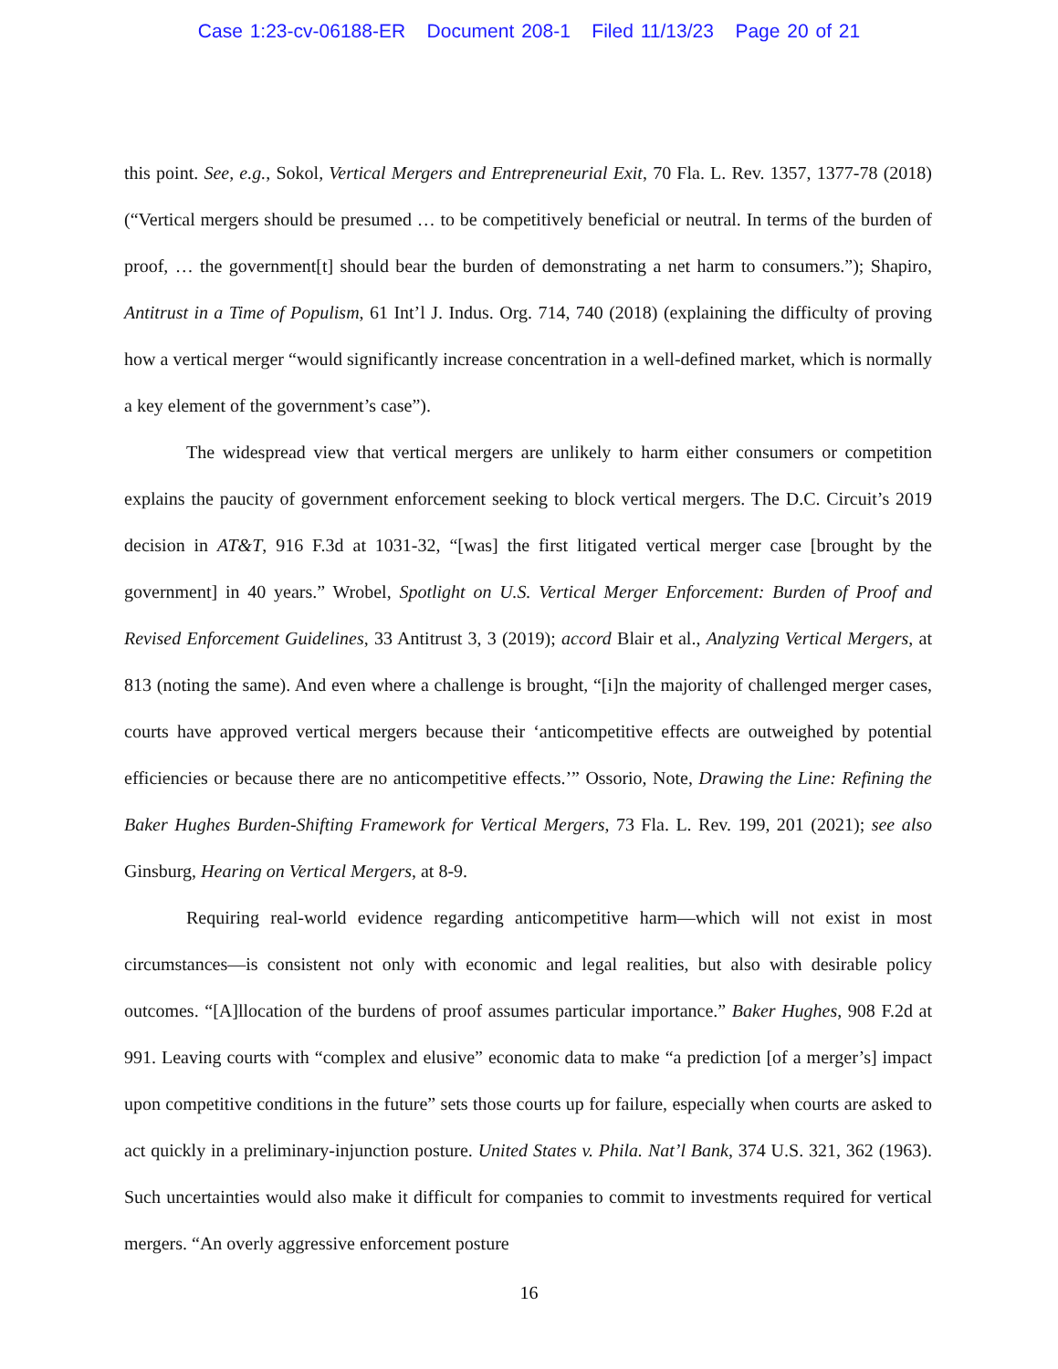Case 1:23-cv-06188-ER Document 208-1 Filed 11/13/23 Page 20 of 21
this point. See, e.g., Sokol, Vertical Mergers and Entrepreneurial Exit, 70 Fla. L. Rev. 1357, 1377-78 (2018) (“Vertical mergers should be presumed … to be competitively beneficial or neutral. In terms of the burden of proof, … the government[t] should bear the burden of demonstrating a net harm to consumers.”); Shapiro, Antitrust in a Time of Populism, 61 Int’l J. Indus. Org. 714, 740 (2018) (explaining the difficulty of proving how a vertical merger “would significantly increase concentration in a well-defined market, which is normally a key element of the government’s case”).
The widespread view that vertical mergers are unlikely to harm either consumers or competition explains the paucity of government enforcement seeking to block vertical mergers. The D.C. Circuit’s 2019 decision in AT&T, 916 F.3d at 1031-32, “[was] the first litigated vertical merger case [brought by the government] in 40 years.” Wrobel, Spotlight on U.S. Vertical Merger Enforcement: Burden of Proof and Revised Enforcement Guidelines, 33 Antitrust 3, 3 (2019); accord Blair et al., Analyzing Vertical Mergers, at 813 (noting the same). And even where a challenge is brought, “[i]n the majority of challenged merger cases, courts have approved vertical mergers because their ‘anticompetitive effects are outweighed by potential efficiencies or because there are no anticompetitive effects.’” Ossorio, Note, Drawing the Line: Refining the Baker Hughes Burden-Shifting Framework for Vertical Mergers, 73 Fla. L. Rev. 199, 201 (2021); see also Ginsburg, Hearing on Vertical Mergers, at 8-9.
Requiring real-world evidence regarding anticompetitive harm—which will not exist in most circumstances—is consistent not only with economic and legal realities, but also with desirable policy outcomes. “[A]llocation of the burdens of proof assumes particular importance.” Baker Hughes, 908 F.2d at 991. Leaving courts with “complex and elusive” economic data to make “a prediction [of a merger’s] impact upon competitive conditions in the future” sets those courts up for failure, especially when courts are asked to act quickly in a preliminary-injunction posture. United States v. Phila. Nat’l Bank, 374 U.S. 321, 362 (1963). Such uncertainties would also make it difficult for companies to commit to investments required for vertical mergers. “An overly aggressive enforcement posture
16